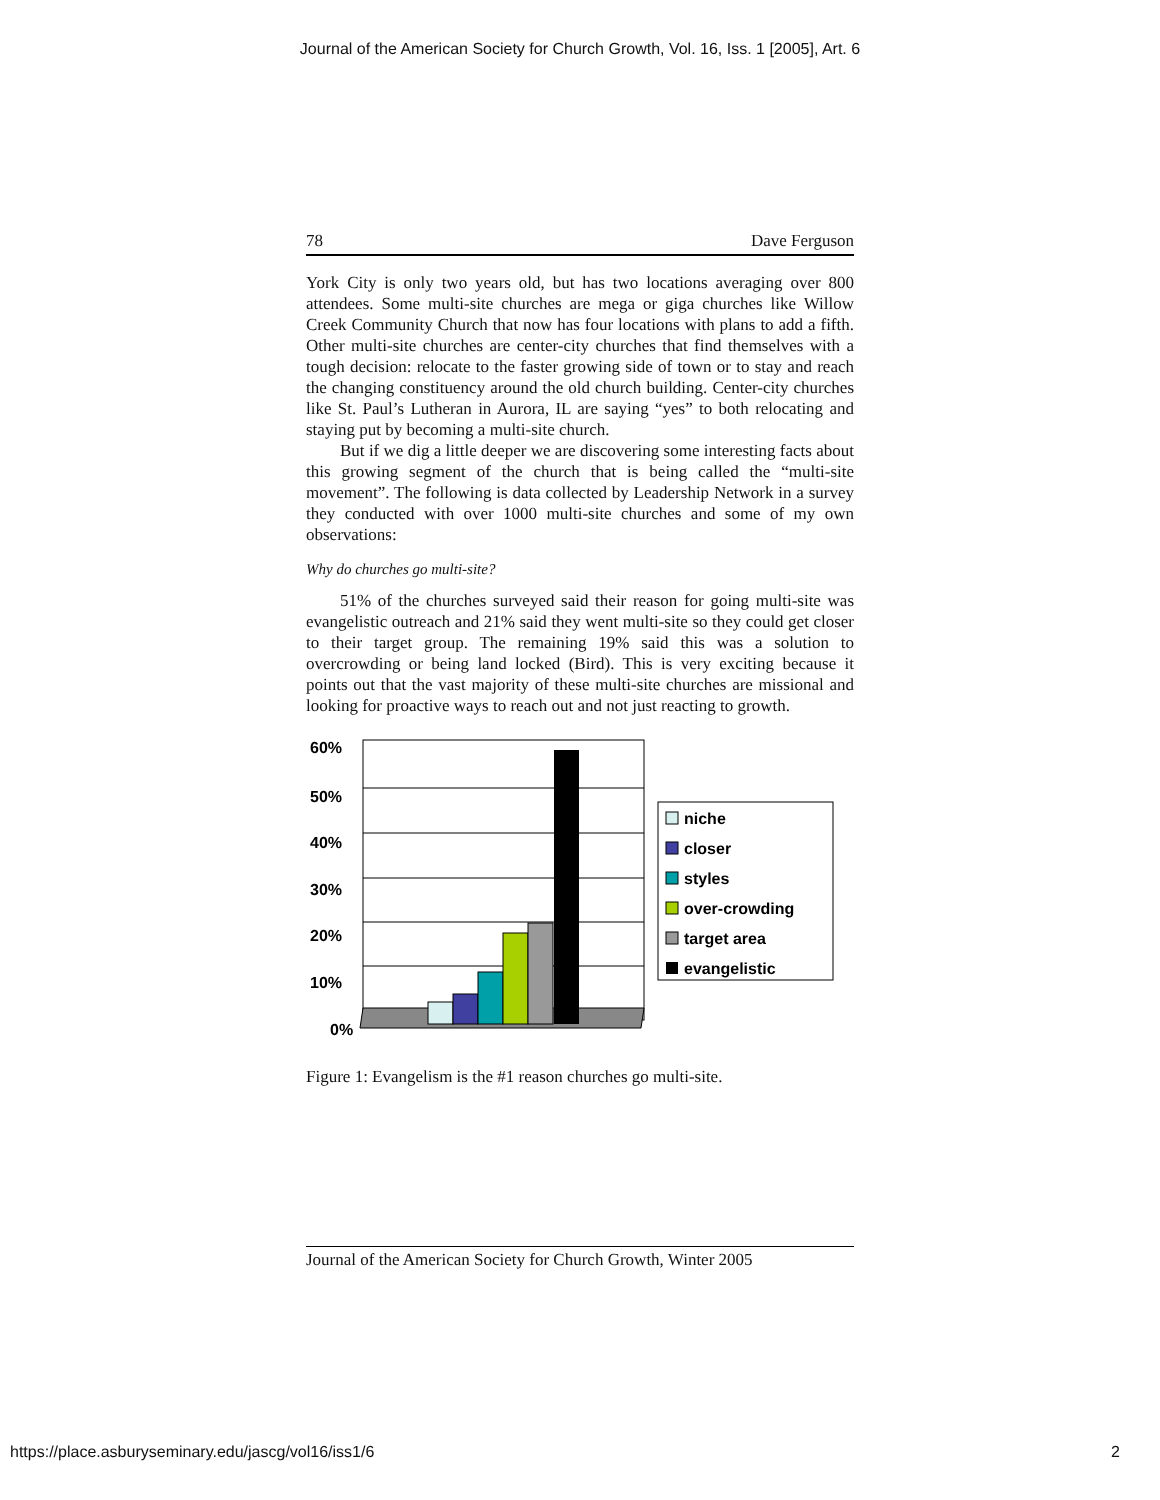Journal of the American Society for Church Growth, Vol. 16, Iss. 1 [2005], Art. 6
78 Dave Ferguson
York City is only two years old, but has two locations averaging over 800 attendees. Some multi-site churches are mega or giga churches like Willow Creek Community Church that now has four locations with plans to add a fifth. Other multi-site churches are center-city churches that find themselves with a tough decision: relocate to the faster growing side of town or to stay and reach the changing constituency around the old church building. Center-city churches like St. Paul’s Lutheran in Aurora, IL are saying “yes” to both relocating and staying put by becoming a multi-site church.
But if we dig a little deeper we are discovering some interesting facts about this growing segment of the church that is being called the “multi-site movement”. The following is data collected by Leadership Network in a survey they conducted with over 1000 multi-site churches and some of my own observations:
Why do churches go multi-site?
51% of the churches surveyed said their reason for going multi-site was evangelistic outreach and 21% said they went multi-site so they could get closer to their target group. The remaining 19% said this was a solution to overcrowding or being land locked (Bird). This is very exciting because it points out that the vast majority of these multi-site churches are missional and looking for proactive ways to reach out and not just reacting to growth.
60%
50%
40%
30%
20%
10%
0%
niche
closer
styles
over-crowding
target area
evangelistic
Figure 1: Evangelism is the #1 reason churches go multi-site.
Journal of the American Society for Church Growth, Winter 2005
https://place.asburyseminary.edu/jascg/vol16/iss1/6 2